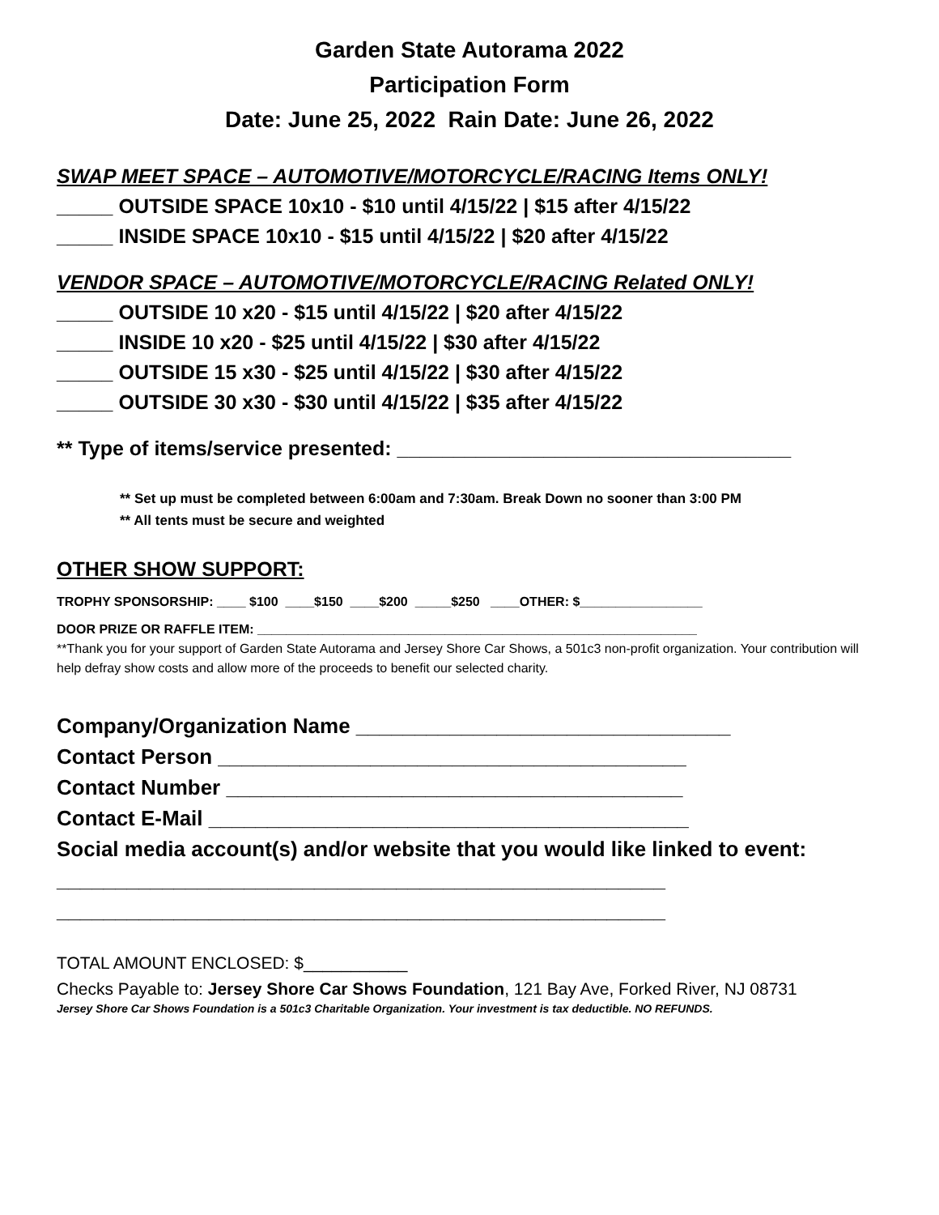Garden State Autorama 2022
Participation Form
Date: June 25, 2022 Rain Date: June 26, 2022
SWAP MEET SPACE – AUTOMOTIVE/MOTORCYCLE/RACING Items ONLY!
_____ OUTSIDE SPACE 10x10 - $10 until 4/15/22 | $15 after 4/15/22
_____ INSIDE SPACE 10x10 - $15 until 4/15/22 | $20 after 4/15/22
VENDOR SPACE – AUTOMOTIVE/MOTORCYCLE/RACING Related ONLY!
_____ OUTSIDE 10 x20 - $15 until 4/15/22 | $20 after 4/15/22
_____ INSIDE 10 x20 - $25 until 4/15/22 | $30 after 4/15/22
_____ OUTSIDE 15 x30 - $25 until 4/15/22 | $30 after 4/15/22
_____ OUTSIDE 30 x30 - $30 until 4/15/22 | $35 after 4/15/22
** Type of items/service presented: ___________________________________
** Set up must be completed between 6:00am and 7:30am. Break Down no sooner than 3:00 PM
** All tents must be secure and weighted
OTHER SHOW SUPPORT:
TROPHY SPONSORSHIP: ____ $100 ____$150 ____$200 _____$250 ____OTHER: $_________________
DOOR PRIZE OR RAFFLE ITEM: _____________________________________________________________
**Thank you for your support of Garden State Autorama and Jersey Shore Car Shows, a 501c3 non-profit organization. Your contribution will help defray show costs and allow more of the proceeds to benefit our selected charity.
Company/Organization Name ________________________________
Contact Person ________________________________________
Contact Number _______________________________________
Contact E-Mail _________________________________________
Social media account(s) and/or website that you would like linked to event:
____________________________________________________
____________________________________________________
TOTAL AMOUNT ENCLOSED: $___________
Checks Payable to: Jersey Shore Car Shows Foundation, 121 Bay Ave, Forked River, NJ 08731
Jersey Shore Car Shows Foundation is a 501c3 Charitable Organization. Your investment is tax deductible. NO REFUNDS.